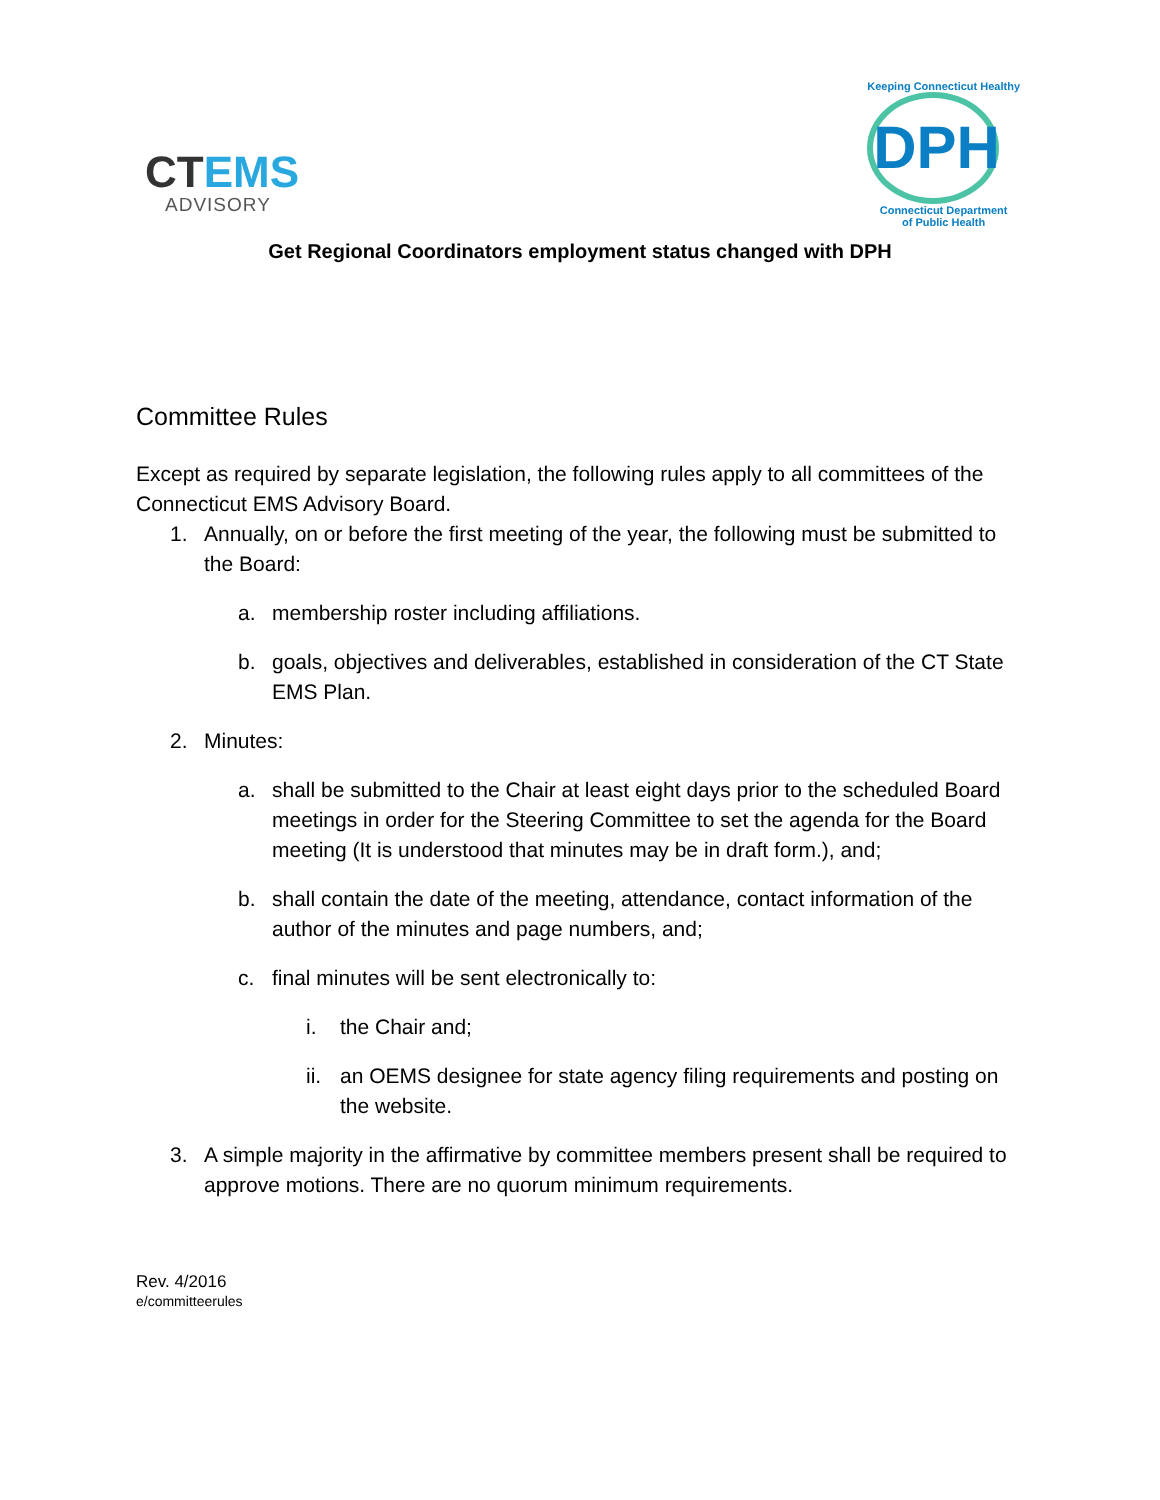CTEMS
ADVISORY
Keeping Connecticut Healthy
DPH
Connecticut Department
of Public Health
Get Regional Coordinators employment status changed with DPH
Committee Rules
Except as required by separate legislation, the following rules apply to all committees of the Connecticut EMS Advisory Board.
1. Annually, on or before the first meeting of the year, the following must be submitted to the Board:
a. membership roster including affiliations.
b. goals, objectives and deliverables, established in consideration of the CT State EMS Plan.
2. Minutes:
a. shall be submitted to the Chair at least eight days prior to the scheduled Board meetings in order for the Steering Committee to set the agenda for the Board meeting (It is understood that minutes may be in draft form.), and;
b. shall contain the date of the meeting, attendance, contact information of the author of the minutes and page numbers, and;
c. final minutes will be sent electronically to:
i. the Chair and;
ii. an OEMS designee for state agency filing requirements and posting on the website.
3. A simple majority in the affirmative by committee members present shall be required to approve motions. There are no quorum minimum requirements.
Rev. 4/2016
e/committeerules